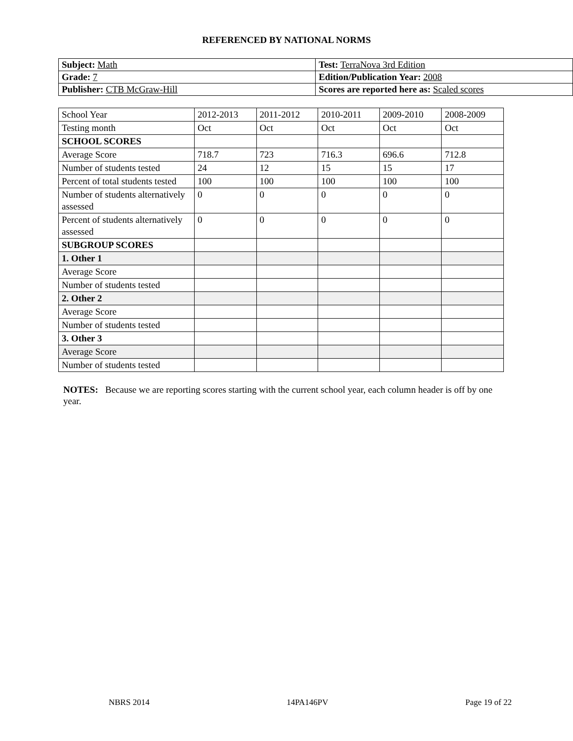REFERENCED BY NATIONAL NORMS
| Subject: Math | Test: TerraNova 3rd Edition |
| Grade: 7 | Edition/Publication Year: 2008 |
| Publisher: CTB McGraw-Hill | Scores are reported here as: Scaled scores |
| School Year | 2012-2013 | 2011-2012 | 2010-2011 | 2009-2010 | 2008-2009 |
| Testing month | Oct | Oct | Oct | Oct | Oct |
| SCHOOL SCORES | | | | | |
| Average Score | 718.7 | 723 | 716.3 | 696.6 | 712.8 |
| Number of students tested | 24 | 12 | 15 | 15 | 17 |
| Percent of total students tested | 100 | 100 | 100 | 100 | 100 |
| Number of students alternatively assessed | 0 | 0 | 0 | 0 | 0 |
| Percent of students alternatively assessed | 0 | 0 | 0 | 0 | 0 |
| SUBGROUP SCORES | | | | | |
| 1. Other 1 | | | | | |
| Average Score | | | | | |
| Number of students tested | | | | | |
| 2. Other 2 | | | | | |
| Average Score | | | | | |
| Number of students tested | | | | | |
| 3. Other 3 | | | | | |
| Average Score | | | | | |
| Number of students tested | | | | | |
NOTES: Because we are reporting scores starting with the current school year, each column header is off by one year.
NBRS 2014 14PA146PV Page 19 of 22